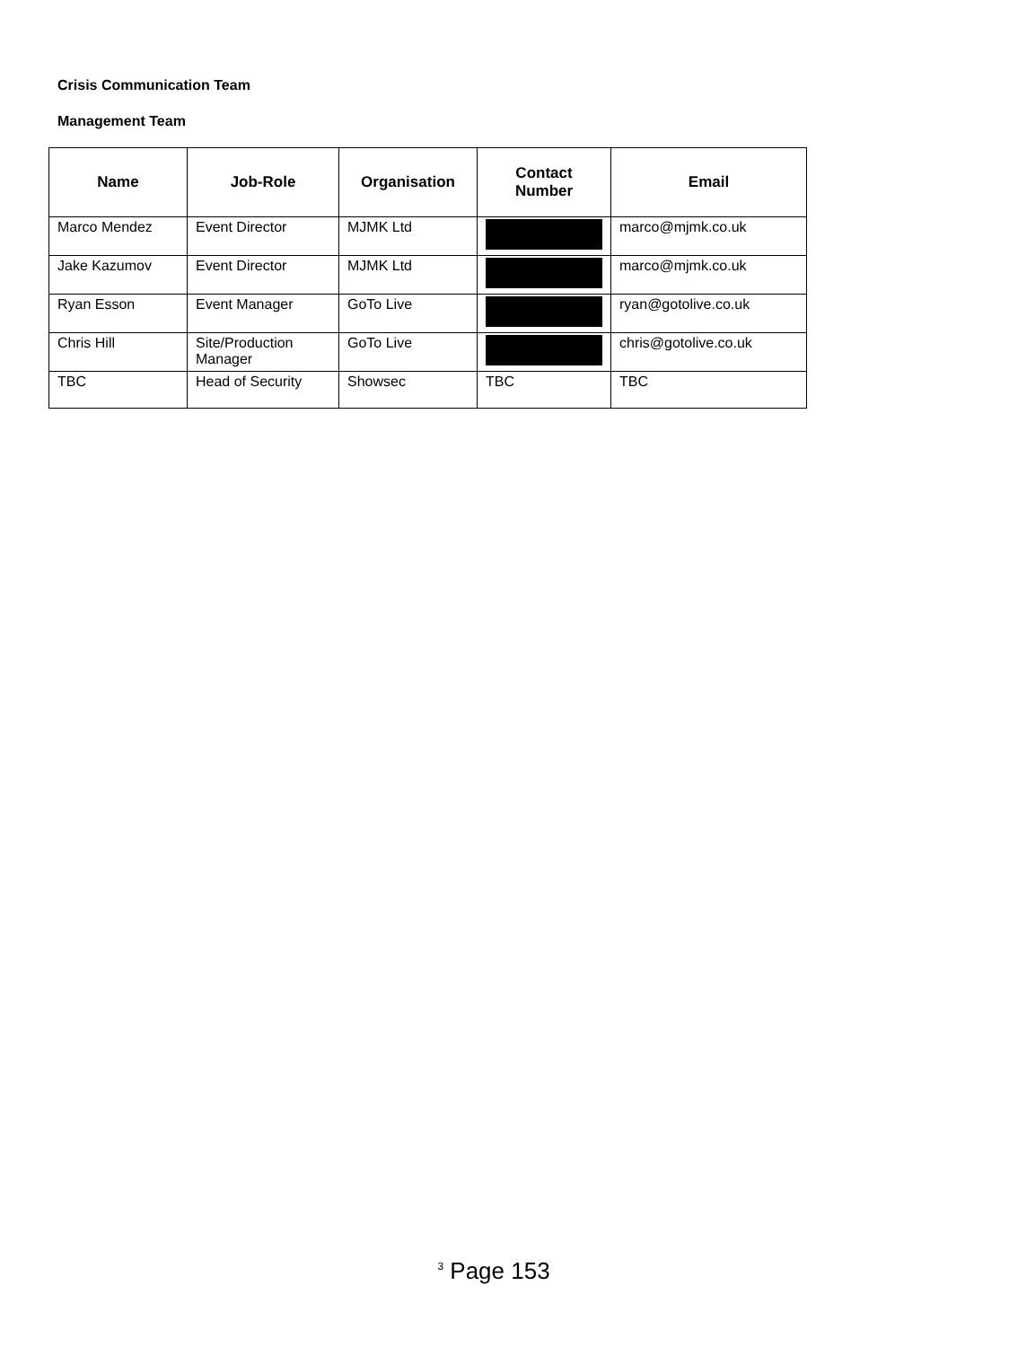Crisis Communication Team
Management Team
| Name | Job-Role | Organisation | Contact Number | Email |
| --- | --- | --- | --- | --- |
| Marco Mendez | Event Director | MJMK Ltd | | marco@mjmk.co.uk |
| Jake Kazumov | Event Director | MJMK Ltd | | marco@mjmk.co.uk |
| Ryan Esson | Event Manager | GoTo Live | | ryan@gotolive.co.uk |
| Chris Hill | Site/Production Manager | GoTo Live | | chris@gotolive.co.uk |
| TBC | Head of Security | Showsec | TBC | TBC |
<sup>3</sup> Page 153